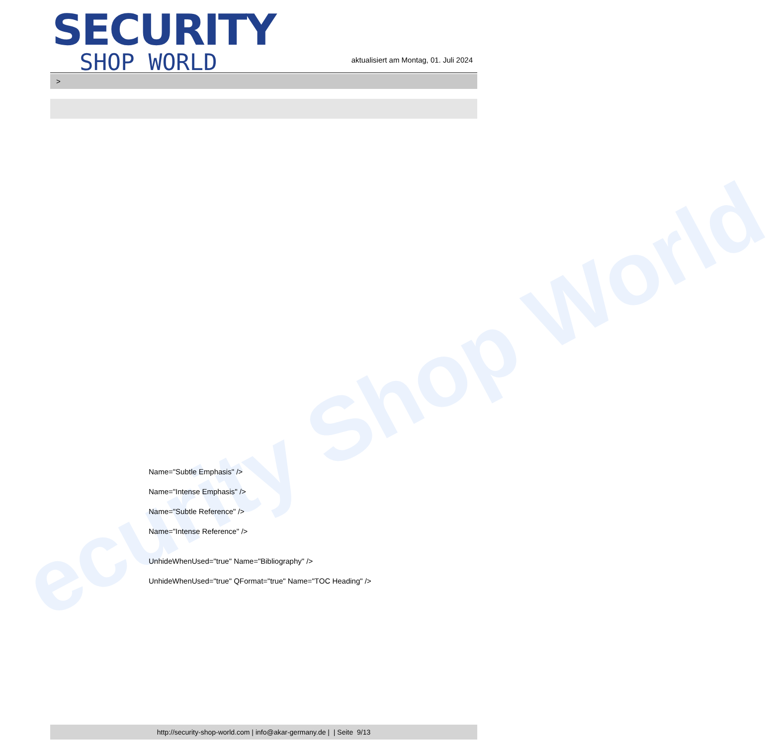ecurity Shop World
SECURITY
SHOP WORLD
aktualisiert am Montag, 01. Juli 2024
>
Name="Subtle Emphasis" />
Name="Intense Emphasis" />
Name="Subtle Reference" />
Name="Intense Reference" />
UnhideWhenUsed="true" Name="Bibliography" />
UnhideWhenUsed="true" QFormat="true" Name="TOC Heading" />
http://security-shop-world.com | info@akar-germany.de | | Seite 9/13